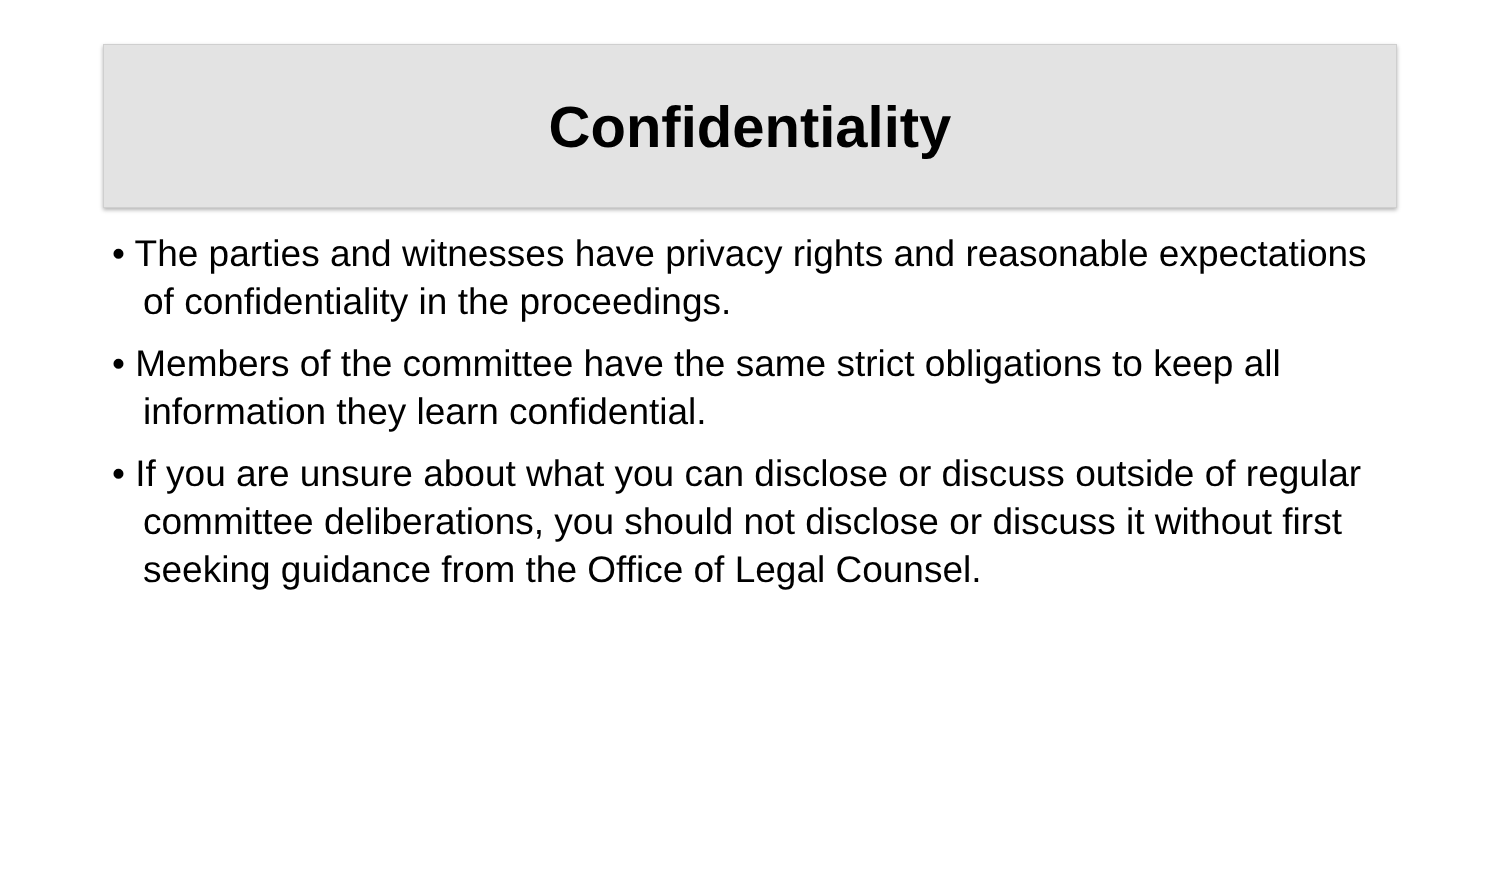Confidentiality
• The parties and witnesses have privacy rights and reasonable expectations of confidentiality in the proceedings.
• Members of the committee have the same strict obligations to keep all information they learn confidential.
• If you are unsure about what you can disclose or discuss outside of regular committee deliberations, you should not disclose or discuss it without first seeking guidance from the Office of Legal Counsel.